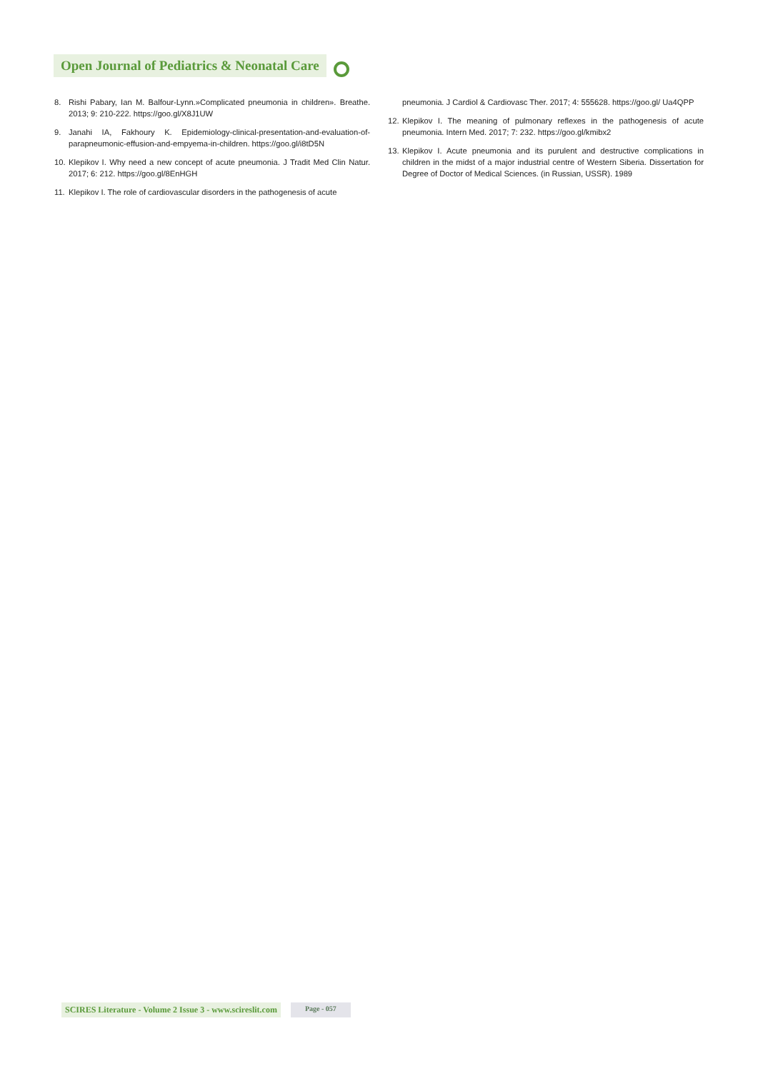Open Journal of Pediatrics & Neonatal Care
8. Rishi Pabary, Ian M. Balfour-Lynn.»Complicated pneumonia in children». Breathe. 2013; 9: 210-222. https://goo.gl/X8J1UW
9. Janahi IA, Fakhoury K. Epidemiology-clinical-presentation-and-evaluation-of-parapneumonic-effusion-and-empyema-in-children. https://goo.gl/i8tD5N
10. Klepikov I. Why need a new concept of acute pneumonia. J Tradit Med Clin Natur. 2017; 6: 212. https://goo.gl/8EnHGH
11. Klepikov I. The role of cardiovascular disorders in the pathogenesis of acute
pneumonia. J Cardiol & Cardiovasc Ther. 2017; 4: 555628. https://goo.gl/ Ua4QPP
12. Klepikov I. The meaning of pulmonary reflexes in the pathogenesis of acute pneumonia. Intern Med. 2017; 7: 232. https://goo.gl/kmibx2
13. Klepikov I. Acute pneumonia and its purulent and destructive complications in children in the midst of a major industrial centre of Western Siberia. Dissertation for Degree of Doctor of Medical Sciences. (in Russian, USSR). 1989
SCIRES Literature - Volume 2 Issue 3 - www.scireslit.com Page - 057